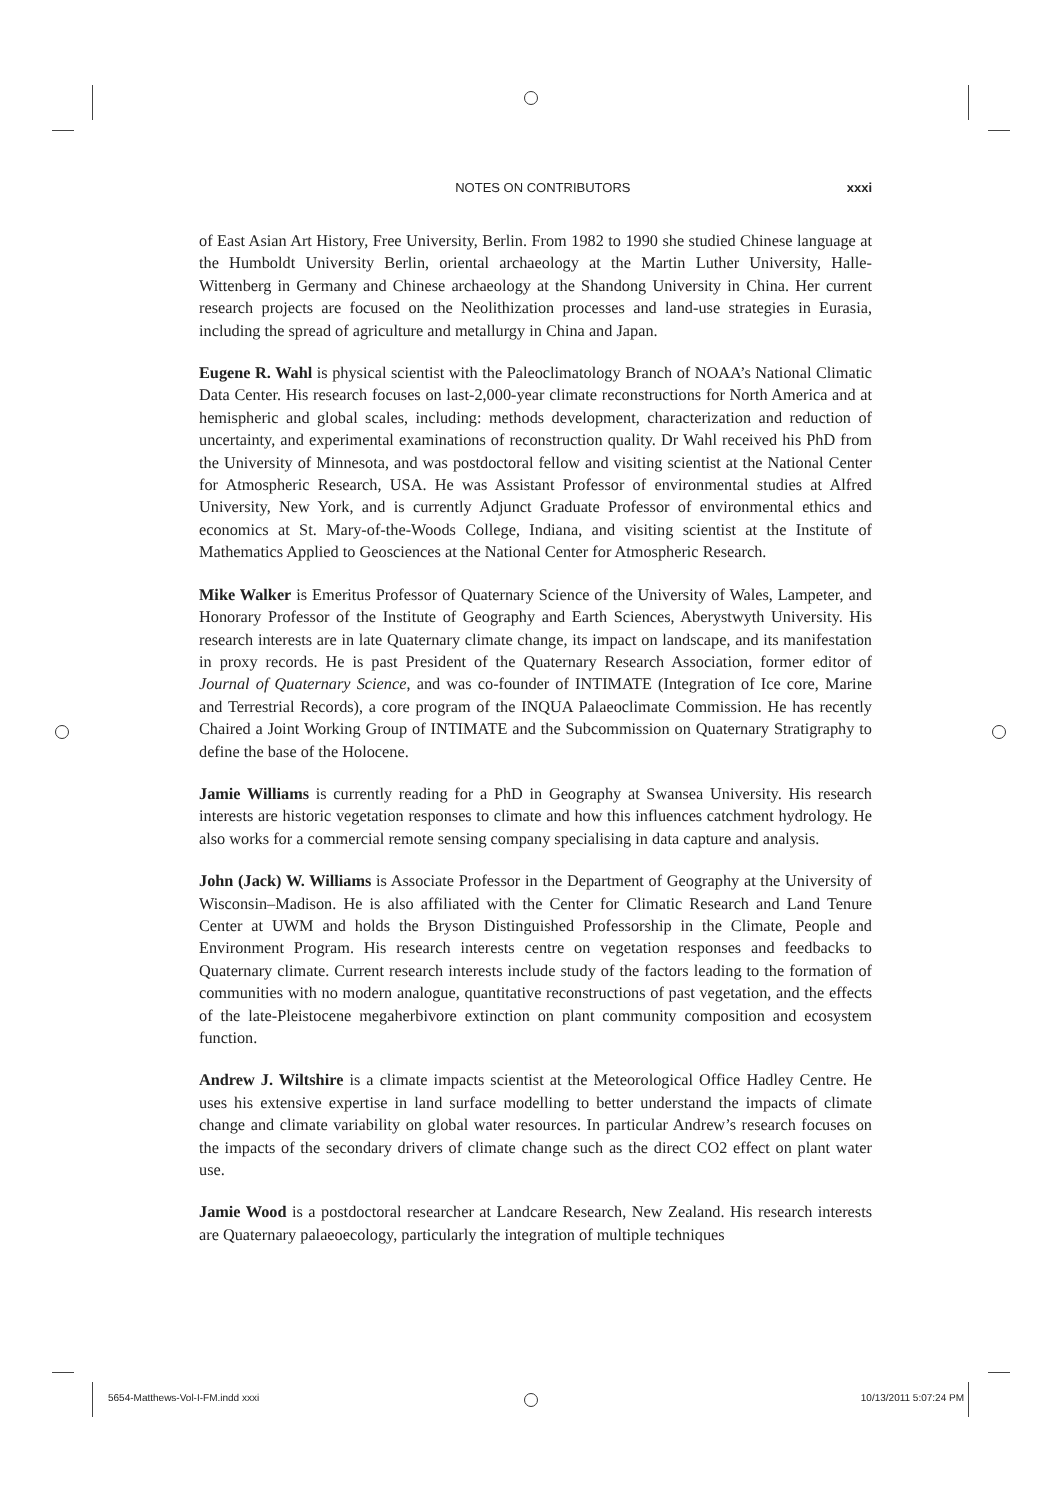NOTES ON CONTRIBUTORS xxxi
of East Asian Art History, Free University, Berlin. From 1982 to 1990 she studied Chinese language at the Humboldt University Berlin, oriental archaeology at the Martin Luther University, Halle-Wittenberg in Germany and Chinese archaeology at the Shandong University in China. Her current research projects are focused on the Neolithization processes and land-use strategies in Eurasia, including the spread of agriculture and metallurgy in China and Japan.
Eugene R. Wahl is physical scientist with the Paleoclimatology Branch of NOAA’s National Climatic Data Center. His research focuses on last-2,000-year climate reconstructions for North America and at hemispheric and global scales, including: methods development, characterization and reduction of uncertainty, and experimental examinations of reconstruction quality. Dr Wahl received his PhD from the University of Minnesota, and was postdoctoral fellow and visiting scientist at the National Center for Atmospheric Research, USA. He was Assistant Professor of environmental studies at Alfred University, New York, and is currently Adjunct Graduate Professor of environmental ethics and economics at St. Mary-of-the-Woods College, Indiana, and visiting scientist at the Institute of Mathematics Applied to Geosciences at the National Center for Atmospheric Research.
Mike Walker is Emeritus Professor of Quaternary Science of the University of Wales, Lampeter, and Honorary Professor of the Institute of Geography and Earth Sciences, Aberystwyth University. His research interests are in late Quaternary climate change, its impact on landscape, and its manifestation in proxy records. He is past President of the Quaternary Research Association, former editor of Journal of Quaternary Science, and was co-founder of INTIMATE (Integration of Ice core, Marine and Terrestrial Records), a core program of the INQUA Palaeoclimate Commission. He has recently Chaired a Joint Working Group of INTIMATE and the Subcommission on Quaternary Stratigraphy to define the base of the Holocene.
Jamie Williams is currently reading for a PhD in Geography at Swansea University. His research interests are historic vegetation responses to climate and how this influences catchment hydrology. He also works for a commercial remote sensing company specialising in data capture and analysis.
John (Jack) W. Williams is Associate Professor in the Department of Geography at the University of Wisconsin–Madison. He is also affiliated with the Center for Climatic Research and Land Tenure Center at UWM and holds the Bryson Distinguished Professorship in the Climate, People and Environment Program. His research interests centre on vegetation responses and feedbacks to Quaternary climate. Current research interests include study of the factors leading to the formation of communities with no modern analogue, quantitative reconstructions of past vegetation, and the effects of the late-Pleistocene megaherbivore extinction on plant community composition and ecosystem function.
Andrew J. Wiltshire is a climate impacts scientist at the Meteorological Office Hadley Centre. He uses his extensive expertise in land surface modelling to better understand the impacts of climate change and climate variability on global water resources. In particular Andrew’s research focuses on the impacts of the secondary drivers of climate change such as the direct CO2 effect on plant water use.
Jamie Wood is a postdoctoral researcher at Landcare Research, New Zealand. His research interests are Quaternary palaeoecology, particularly the integration of multiple techniques
5654-Matthews-Vol-I-FM.indd xxxi 10/13/2011 5:07:24 PM